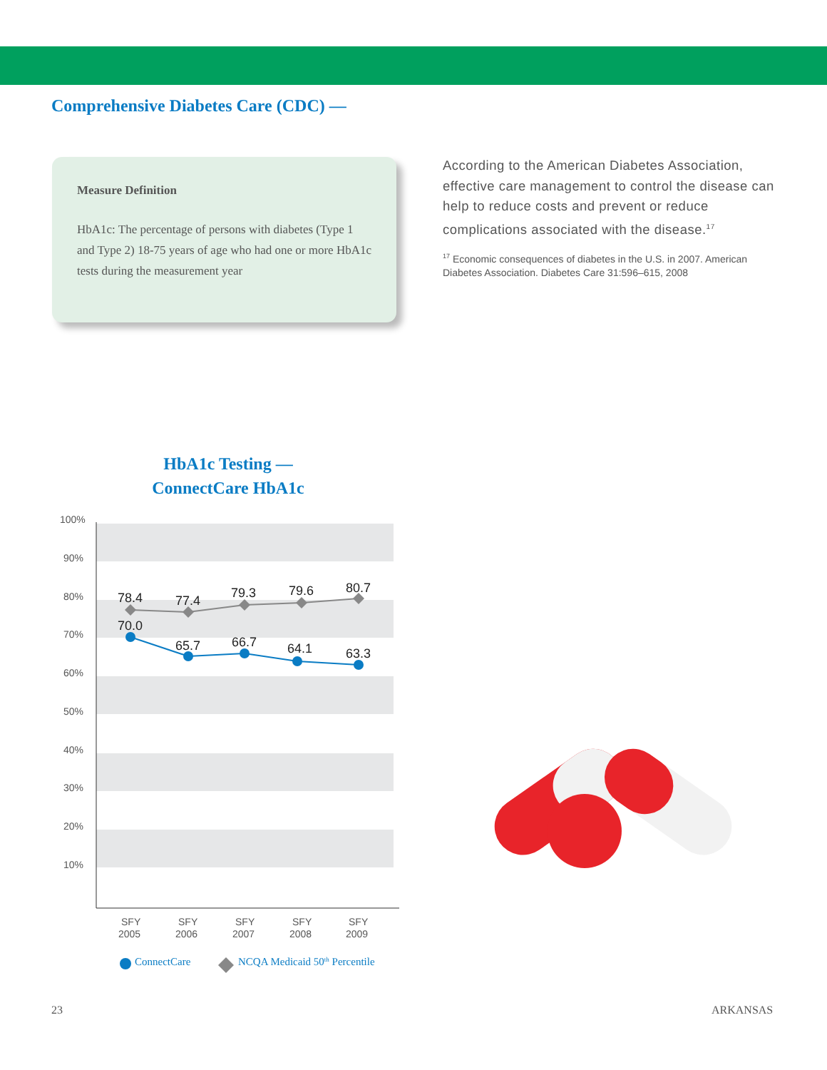Comprehensive Diabetes Care (CDC) —
Measure Definition
HbA1c: The percentage of persons with diabetes (Type 1 and Type 2) 18-75 years of age who had one or more HbA1c tests during the measurement year
According to the American Diabetes Association, effective care management to control the disease can help to reduce costs and prevent or reduce complications associated with the disease.<sup>17</sup>
<sup>17</sup> Economic consequences of diabetes in the U.S. in 2007. American Diabetes Association. Diabetes Care 31:596–615, 2008
HbA1c Testing —
ConnectCare HbA1c
100%
90%
80%
70%
60%
50%
40%
30%
20%
10%
78.4
77.4
79.3
79.6
80.7
70.0
65.7
66.7
64.1
63.3
SFY
2005
SFY
2006
SFY
2007
SFY
2008
SFY
2009
ConnectCare
NCQA Medicaid 50th Percentile
23 ARKANSAS